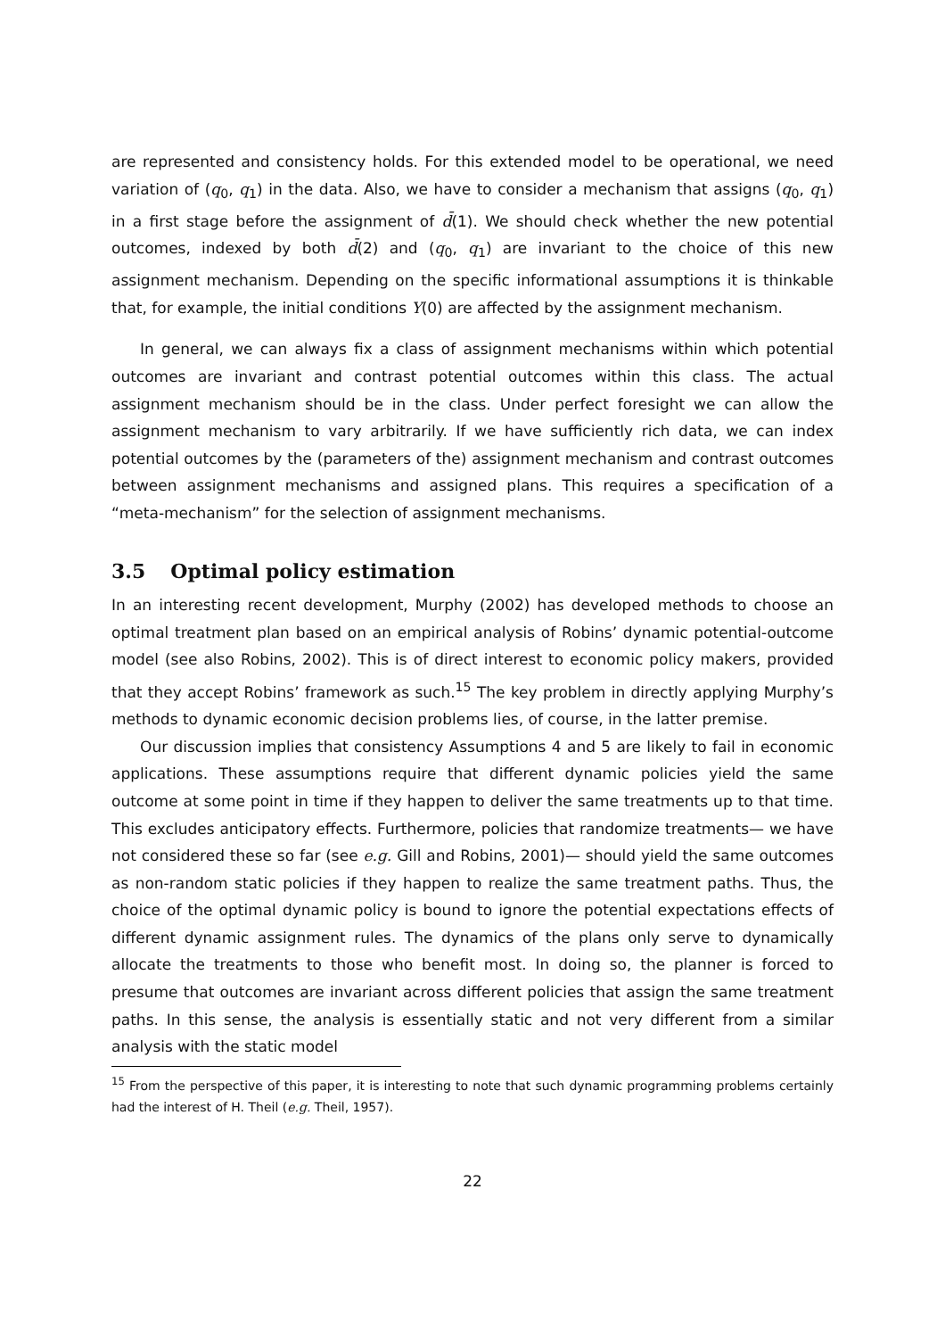are represented and consistency holds. For this extended model to be operational, we need variation of (q<sub>0</sub>, q<sub>1</sub>) in the data. Also, we have to consider a mechanism that assigns (q<sub>0</sub>, q<sub>1</sub>) in a first stage before the assignment of d̄(1). We should check whether the new potential outcomes, indexed by both d̄(2) and (q<sub>0</sub>, q<sub>1</sub>) are invariant to the choice of this new assignment mechanism. Depending on the specific informational assumptions it is thinkable that, for example, the initial conditions Y(0) are affected by the assignment mechanism.
In general, we can always fix a class of assignment mechanisms within which potential outcomes are invariant and contrast potential outcomes within this class. The actual assignment mechanism should be in the class. Under perfect foresight we can allow the assignment mechanism to vary arbitrarily. If we have sufficiently rich data, we can index potential outcomes by the (parameters of the) assignment mechanism and contrast outcomes between assignment mechanisms and assigned plans. This requires a specification of a “meta-mechanism” for the selection of assignment mechanisms.
3.5 Optimal policy estimation
In an interesting recent development, Murphy (2002) has developed methods to choose an optimal treatment plan based on an empirical analysis of Robins’ dynamic potential-outcome model (see also Robins, 2002). This is of direct interest to economic policy makers, provided that they accept Robins’ framework as such.<sup>15</sup> The key problem in directly applying Murphy’s methods to dynamic economic decision problems lies, of course, in the latter premise.
Our discussion implies that consistency Assumptions 4 and 5 are likely to fail in economic applications. These assumptions require that different dynamic policies yield the same outcome at some point in time if they happen to deliver the same treatments up to that time. This excludes anticipatory effects. Furthermore, policies that randomize treatments— we have not considered these so far (see e.g. Gill and Robins, 2001)— should yield the same outcomes as non-random static policies if they happen to realize the same treatment paths. Thus, the choice of the optimal dynamic policy is bound to ignore the potential expectations effects of different dynamic assignment rules. The dynamics of the plans only serve to dynamically allocate the treatments to those who benefit most. In doing so, the planner is forced to presume that outcomes are invariant across different policies that assign the same treatment paths. In this sense, the analysis is essentially static and not very different from a similar analysis with the static model
<sup>15</sup> From the perspective of this paper, it is interesting to note that such dynamic programming problems certainly had the interest of H. Theil (e.g. Theil, 1957).
22